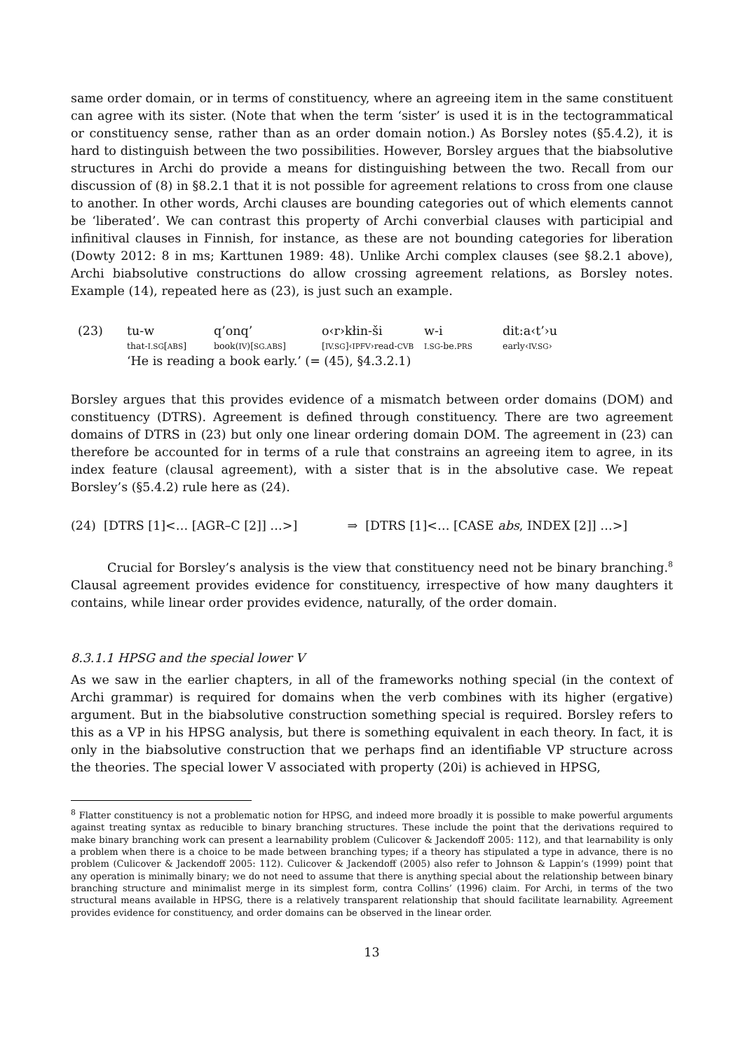same order domain, or in terms of constituency, where an agreeing item in the same constituent can agree with its sister. (Note that when the term ‘sister’ is used it is in the tectogrammatical or constituency sense, rather than as an order domain notion.) As Borsley notes (§5.4.2), it is hard to distinguish between the two possibilities. However, Borsley argues that the biabsolutive structures in Archi do provide a means for distinguishing between the two. Recall from our discussion of (8) in §8.2.1 that it is not possible for agreement relations to cross from one clause to another. In other words, Archi clauses are bounding categories out of which elements cannot be ‘liberated’. We can contrast this property of Archi converbial clauses with participial and infinitival clauses in Finnish, for instance, as these are not bounding categories for liberation (Dowty 2012: 8 in ms; Karttunen 1989: 48). Unlike Archi complex clauses (see §8.2.1 above), Archi biabsolutive constructions do allow crossing agreement relations, as Borsley notes. Example (14), repeated here as (23), is just such an example.
| (23) | tu-w | q’onq’ | o‹r›kłin-ši | w-i | dit:a‹t’›u |
| | that- I.SG [ ABS ] | book( IV )[ SG.ABS ] | [ IV.SG ]‹ IPFV ›read- CVB | I.SG -be. PRS | early‹ IV.SG › |
| | ‘He is reading a book early.’ (= (45), §4.3.2.1) | | | | |
Borsley argues that this provides evidence of a mismatch between order domains (DOM) and constituency (DTRS). Agreement is defined through constituency. There are two agreement domains of DTRS in (23) but only one linear ordering domain DOM. The agreement in (23) can therefore be accounted for in terms of a rule that constrains an agreeing item to agree, in its index feature (clausal agreement), with a sister that is in the absolutive case. We repeat Borsley’s (§5.4.2) rule here as (24).
(24) [DTRS [1]<… [AGR–C [2]] …>] ⇒ [DTRS [1]<… [CASE abs, INDEX [2]] …>]
Crucial for Borsley’s analysis is the view that constituency need not be binary branching.<sup>8</sup> Clausal agreement provides evidence for constituency, irrespective of how many daughters it contains, while linear order provides evidence, naturally, of the order domain.
8.3.1.1 HPSG and the special lower V
As we saw in the earlier chapters, in all of the frameworks nothing special (in the context of Archi grammar) is required for domains when the verb combines with its higher (ergative) argument. But in the biabsolutive construction something special is required. Borsley refers to this as a VP in his HPSG analysis, but there is something equivalent in each theory. In fact, it is only in the biabsolutive construction that we perhaps find an identifiable VP structure across the theories. The special lower V associated with property (20i) is achieved in HPSG,
<sup>8</sup> Flatter constituency is not a problematic notion for HPSG, and indeed more broadly it is possible to make powerful arguments against treating syntax as reducible to binary branching structures. These include the point that the derivations required to make binary branching work can present a learnability problem (Culicover & Jackendoff 2005: 112), and that learnability is only a problem when there is a choice to be made between branching types; if a theory has stipulated a type in advance, there is no problem (Culicover & Jackendoff 2005: 112). Culicover & Jackendoff (2005) also refer to Johnson & Lappin’s (1999) point that any operation is minimally binary; we do not need to assume that there is anything special about the relationship between binary branching structure and minimalist merge in its simplest form, contra Collins’ (1996) claim. For Archi, in terms of the two structural means available in HPSG, there is a relatively transparent relationship that should facilitate learnability. Agreement provides evidence for constituency, and order domains can be observed in the linear order.
13